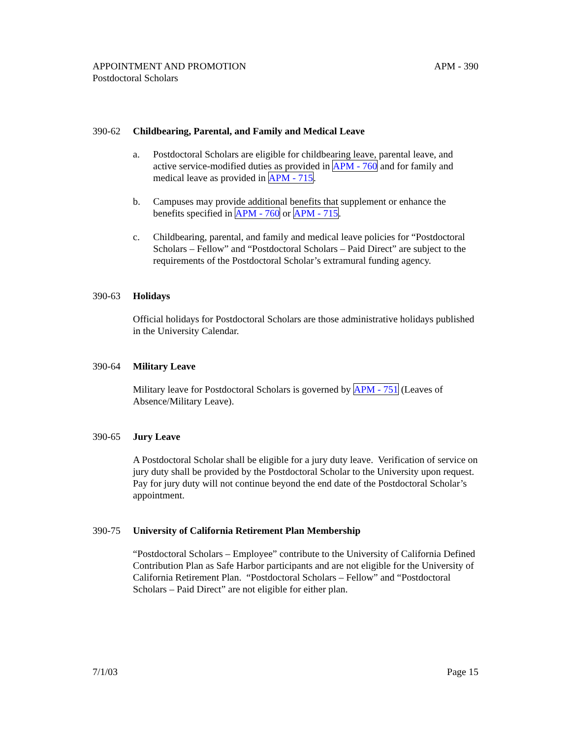APPOINTMENT AND PROMOTION
Postdoctoral Scholars
APM - 390
390-62 Childbearing, Parental, and Family and Medical Leave
a. Postdoctoral Scholars are eligible for childbearing leave, parental leave, and active service-modified duties as provided in APM - 760 and for family and medical leave as provided in APM - 715.
b. Campuses may provide additional benefits that supplement or enhance the benefits specified in APM - 760 or APM - 715.
c. Childbearing, parental, and family and medical leave policies for “Postdoctoral Scholars – Fellow” and “Postdoctoral Scholars – Paid Direct” are subject to the requirements of the Postdoctoral Scholar’s extramural funding agency.
390-63 Holidays
Official holidays for Postdoctoral Scholars are those administrative holidays published in the University Calendar.
390-64 Military Leave
Military leave for Postdoctoral Scholars is governed by APM - 751 (Leaves of Absence/Military Leave).
390-65 Jury Leave
A Postdoctoral Scholar shall be eligible for a jury duty leave. Verification of service on jury duty shall be provided by the Postdoctoral Scholar to the University upon request. Pay for jury duty will not continue beyond the end date of the Postdoctoral Scholar’s appointment.
390-75 University of California Retirement Plan Membership
“Postdoctoral Scholars – Employee” contribute to the University of California Defined Contribution Plan as Safe Harbor participants and are not eligible for the University of California Retirement Plan. “Postdoctoral Scholars – Fellow” and “Postdoctoral Scholars – Paid Direct” are not eligible for either plan.
7/1/03 Page 15